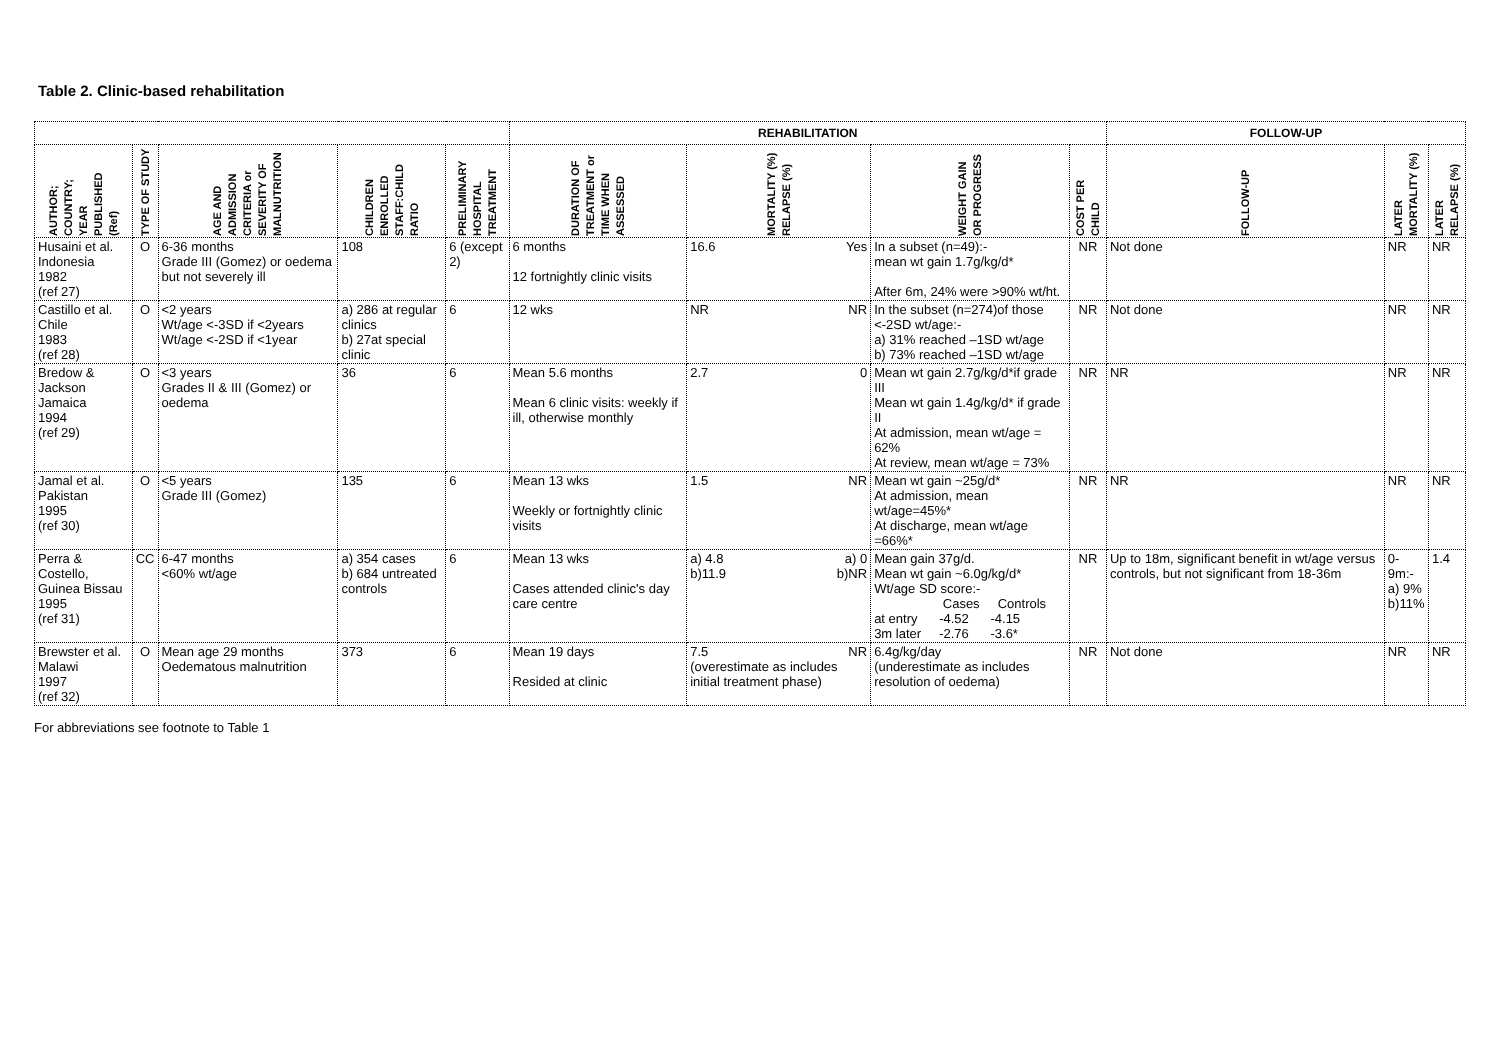Table 2. Clinic-based rehabilitation
| | | | | | REHABILITATION | | | | FOLLOW-UP | | |
| --- | --- | --- | --- | --- | --- | --- | --- | --- | --- | --- | --- |
| AUTHOR; COUNTRY; YEAR PUBLISHED (Ref) | TYPE OF STUDY | AGE AND ADMISSION CRITERIA or SEVERITY OF MALNUTRITION | CHILDREN ENROLLED STAFF:CHILD RATIO | PRELIMINARY HOSPITAL TREATMENT | DURATION OF TREATMENT or TIME WHEN ASSESSED | MORTALITY (%) RELAPSE (%) | WEIGHT GAIN OR PROGRESS | COST PER CHILD | FOLLOW-UP | LATER MORTALITY (%) | LATER RELAPSE (%) |
| Husaini et al. Indonesia 1982 (ref 27) | O | 6-36 months Grade III (Gomez) or oedema but not severely ill | 108 | 6 (except 2) | 6 months 12 fortnightly clinic visits | 16.6 Yes | In a subset (n=49):- mean wt gain 1.7g/kg/d* After 6m, 24% were >90% wt/ht. | NR | Not done | NR | NR |
| Castillo et al. Chile 1983 (ref 28) | O | <2 years Wt/age <-3SD if <2years Wt/age <-2SD if <1year | a) 286 at regular clinics b) 27at special clinic | 6 | 12 wks | NR NR | In the subset (n=274)of those <-2SD wt/age:- a) 31% reached –1SD wt/age b) 73% reached –1SD wt/age | NR | Not done | NR | NR |
| Bredow & Jackson Jamaica 1994 (ref 29) | O | <3 years Grades II & III (Gomez) or oedema | 36 | 6 | Mean 5.6 months Mean 6 clinic visits: weekly if ill, otherwise monthly | 2.7 0 | Mean wt gain 2.7g/kg/d*if grade III Mean wt gain 1.4g/kg/d* if grade II At admission, mean wt/age = 62% At review, mean wt/age = 73% | NR | NR | NR | NR |
| Jamal et al. Pakistan 1995 (ref 30) | O | <5 years Grade III (Gomez) | 135 | 6 | Mean 13 wks Weekly or fortnightly clinic visits | 1.5 NR | Mean wt gain ~25g/d* At admission, mean wt/age=45%* At discharge, mean wt/age =66%* | NR | NR | NR | NR |
| Perra & Costello, Guinea Bissau 1995 (ref 31) | CC | 6-47 months <60% wt/age | a) 354 cases b) 684 untreated controls | 6 | Mean 13 wks Cases attended clinic's day care centre | a) 4.8 a) 0 b)11.9 b)NR | Mean gain 37g/d. Mean wt gain ~6.0g/kg/d* Wt/age SD score:- Cases Controls at entry -4.52 -4.15 3m later -2.76 -3.6* | NR | Up to 18m, significant benefit in wt/age versus controls, but not significant from 18-36m | 0-9m:- a) 9% b)11% | 1.4 |
| Brewster et al. Malawi 1997 (ref 32) | O | Mean age 29 months Oedematous malnutrition | 373 | 6 | Mean 19 days Resided at clinic | 7.5 NR (overestimate as includes initial treatment phase) | 6.4g/kg/day (underestimate as includes resolution of oedema) | NR | Not done | NR | NR |
For abbreviations see footnote to Table 1